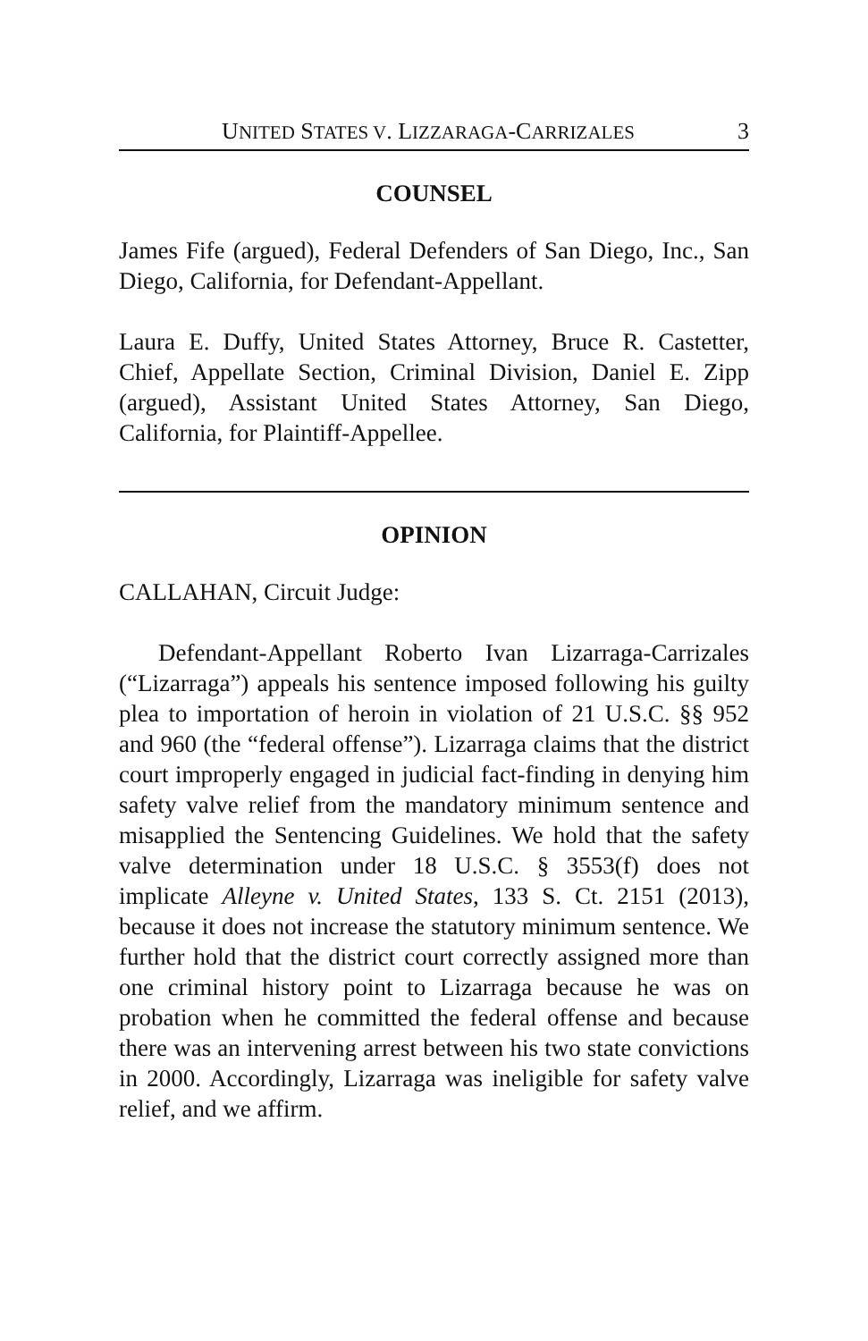UNITED STATES V. LIZZARAGA-CARRIZALES 3
COUNSEL
James Fife (argued), Federal Defenders of San Diego, Inc., San Diego, California, for Defendant-Appellant.
Laura E. Duffy, United States Attorney, Bruce R. Castetter, Chief, Appellate Section, Criminal Division, Daniel E. Zipp (argued), Assistant United States Attorney, San Diego, California, for Plaintiff-Appellee.
OPINION
CALLAHAN, Circuit Judge:
Defendant-Appellant Roberto Ivan Lizarraga-Carrizales (“Lizarraga”) appeals his sentence imposed following his guilty plea to importation of heroin in violation of 21 U.S.C. §§ 952 and 960 (the “federal offense”). Lizarraga claims that the district court improperly engaged in judicial fact-finding in denying him safety valve relief from the mandatory minimum sentence and misapplied the Sentencing Guidelines. We hold that the safety valve determination under 18 U.S.C. § 3553(f) does not implicate Alleyne v. United States, 133 S. Ct. 2151 (2013), because it does not increase the statutory minimum sentence. We further hold that the district court correctly assigned more than one criminal history point to Lizarraga because he was on probation when he committed the federal offense and because there was an intervening arrest between his two state convictions in 2000. Accordingly, Lizarraga was ineligible for safety valve relief, and we affirm.